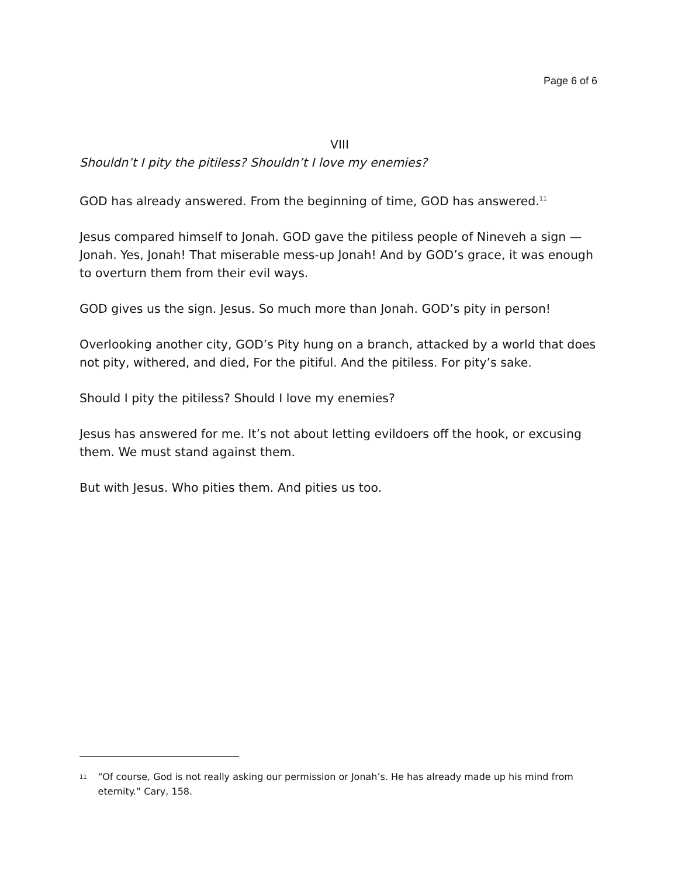Page 6 of 6
VIII
Shouldn’t I pity the pitiless? Shouldn’t I love my enemies?
GOD has already answered. From the beginning of time, GOD has answered.<sup>11</sup>
Jesus compared himself to Jonah. GOD gave the pitiless people of Nineveh a sign — Jonah. Yes, Jonah! That miserable mess-up Jonah! And by GOD’s grace, it was enough to overturn them from their evil ways.
GOD gives us the sign. Jesus. So much more than Jonah. GOD’s pity in person!
Overlooking another city, GOD’s Pity hung on a branch, attacked by a world that does not pity, withered, and died, For the pitiful. And the pitiless. For pity’s sake.
Should I pity the pitiless? Should I love my enemies?
Jesus has answered for me. It’s not about letting evildoers off the hook, or excusing them. We must stand against them.
But with Jesus. Who pities them. And pities us too.
<sup>11</sup> “Of course, God is not really asking our permission or Jonah’s. He has already made up his mind from eternity.” Cary, 158.